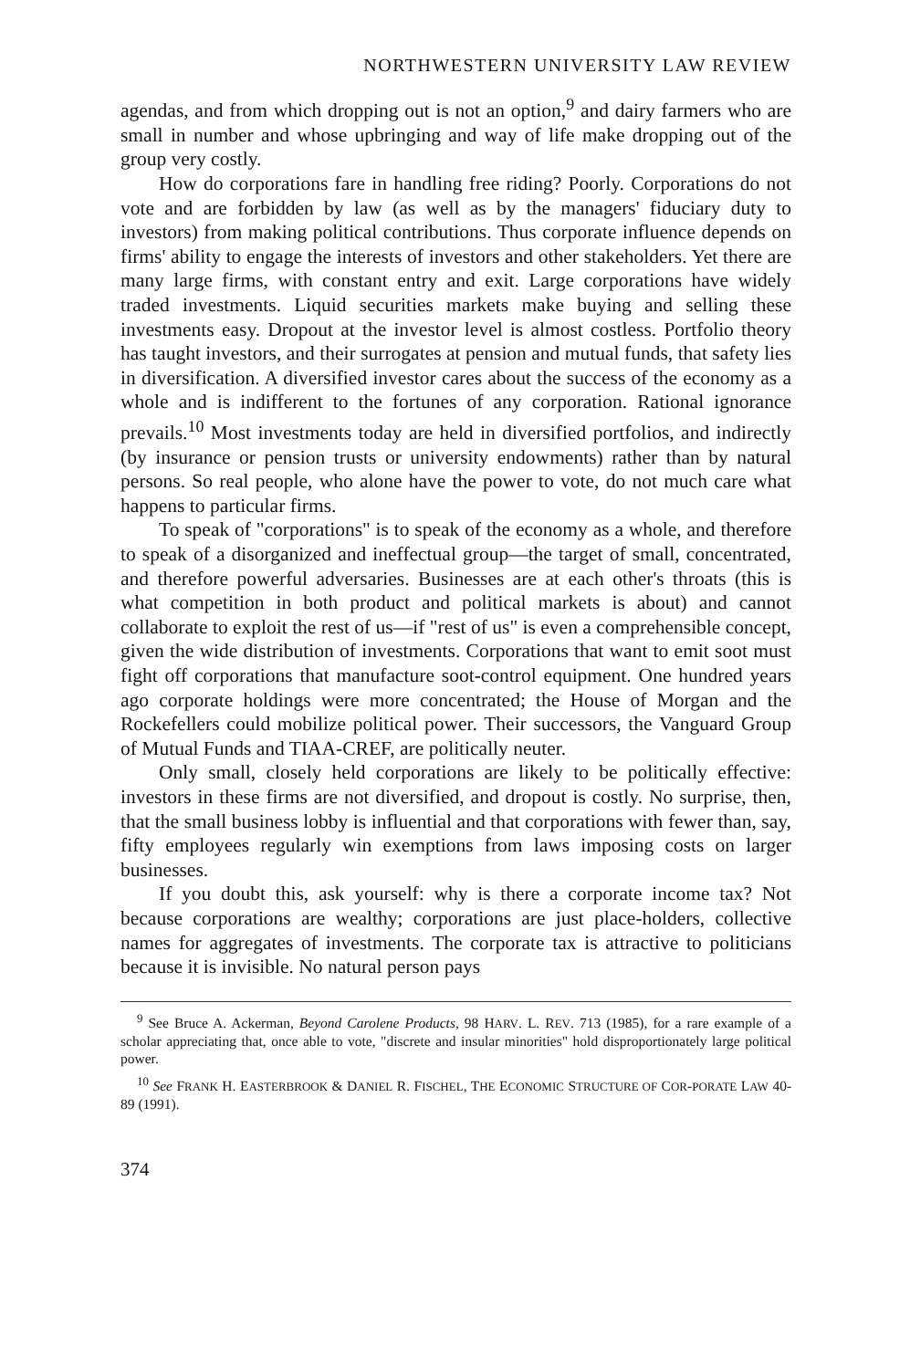NORTHWESTERN UNIVERSITY LAW REVIEW
agendas, and from which dropping out is not an option,<sup>9</sup> and dairy farmers who are small in number and whose upbringing and way of life make dropping out of the group very costly.
How do corporations fare in handling free riding? Poorly. Corporations do not vote and are forbidden by law (as well as by the managers' fiduciary duty to investors) from making political contributions. Thus corporate influence depends on firms' ability to engage the interests of investors and other stakeholders. Yet there are many large firms, with constant entry and exit. Large corporations have widely traded investments. Liquid securities markets make buying and selling these investments easy. Dropout at the investor level is almost costless. Portfolio theory has taught investors, and their surrogates at pension and mutual funds, that safety lies in diversification. A diversified investor cares about the success of the economy as a whole and is indifferent to the fortunes of any corporation. Rational ignorance prevails.<sup>10</sup> Most investments today are held in diversified portfolios, and indirectly (by insurance or pension trusts or university endowments) rather than by natural persons. So real people, who alone have the power to vote, do not much care what happens to particular firms.
To speak of "corporations" is to speak of the economy as a whole, and therefore to speak of a disorganized and ineffectual group—the target of small, concentrated, and therefore powerful adversaries. Businesses are at each other's throats (this is what competition in both product and political markets is about) and cannot collaborate to exploit the rest of us—if "rest of us" is even a comprehensible concept, given the wide distribution of investments. Corporations that want to emit soot must fight off corporations that manufacture soot-control equipment. One hundred years ago corporate holdings were more concentrated; the House of Morgan and the Rockefellers could mobilize political power. Their successors, the Vanguard Group of Mutual Funds and TIAA-CREF, are politically neuter.
Only small, closely held corporations are likely to be politically effective: investors in these firms are not diversified, and dropout is costly. No surprise, then, that the small business lobby is influential and that corporations with fewer than, say, fifty employees regularly win exemptions from laws imposing costs on larger businesses.
If you doubt this, ask yourself: why is there a corporate income tax? Not because corporations are wealthy; corporations are just place-holders, collective names for aggregates of investments. The corporate tax is attractive to politicians because it is invisible. No natural person pays
<sup>9</sup> See Bruce A. Ackerman, Beyond Carolene Products, 98 HARV. L. REV. 713 (1985), for a rare example of a scholar appreciating that, once able to vote, "discrete and insular minorities" hold disproportionately large political power.
<sup>10</sup> See FRANK H. EASTERBROOK & DANIEL R. FISCHEL, THE ECONOMIC STRUCTURE OF COR-PORATE LAW 40-89 (1991).
374